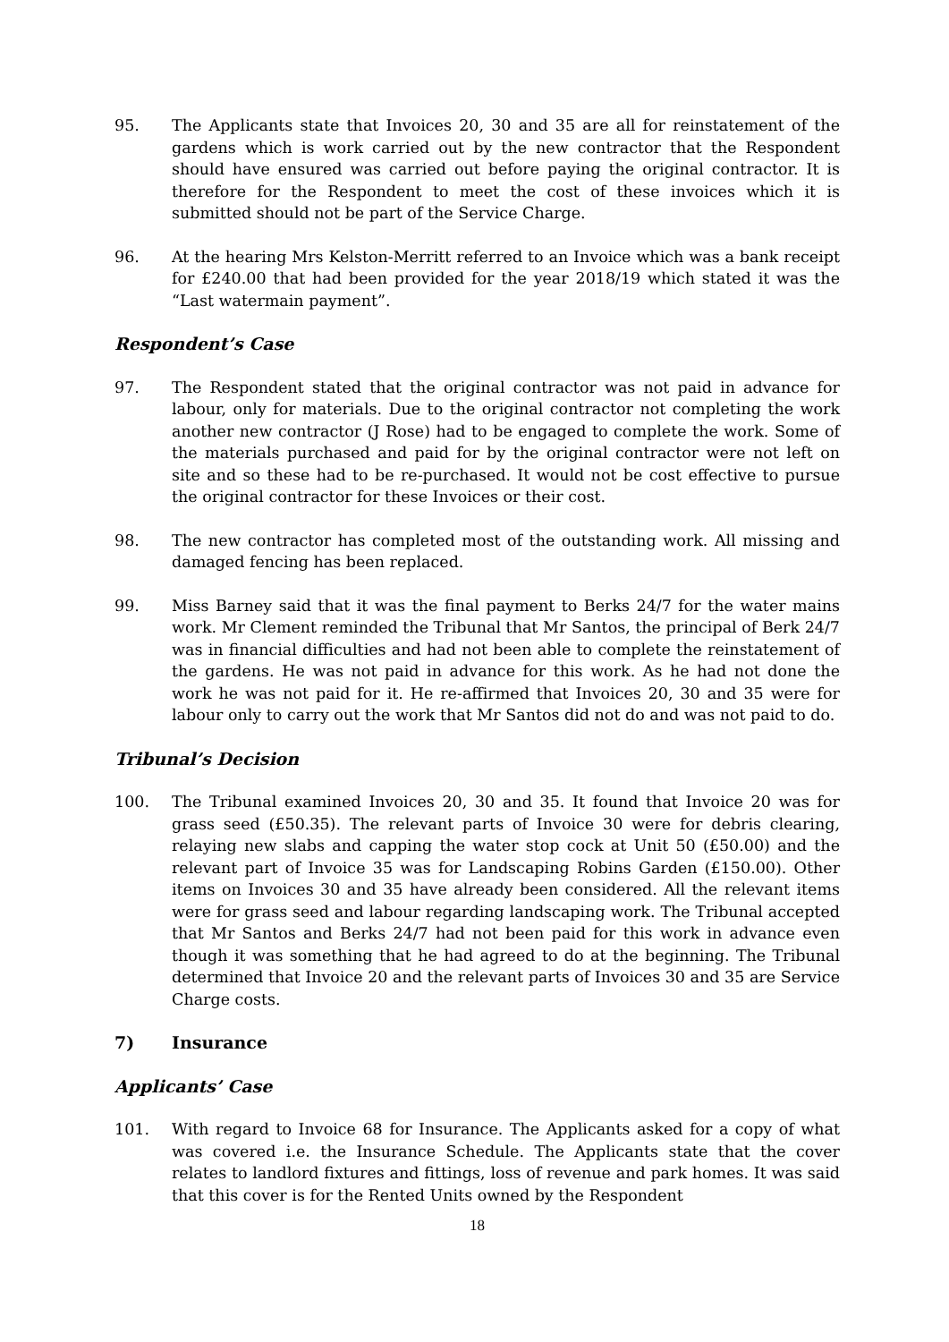95. The Applicants state that Invoices 20, 30 and 35 are all for reinstatement of the gardens which is work carried out by the new contractor that the Respondent should have ensured was carried out before paying the original contractor. It is therefore for the Respondent to meet the cost of these invoices which it is submitted should not be part of the Service Charge.
96. At the hearing Mrs Kelston-Merritt referred to an Invoice which was a bank receipt for £240.00 that had been provided for the year 2018/19 which stated it was the “Last watermain payment”.
Respondent’s Case
97. The Respondent stated that the original contractor was not paid in advance for labour, only for materials. Due to the original contractor not completing the work another new contractor (J Rose) had to be engaged to complete the work. Some of the materials purchased and paid for by the original contractor were not left on site and so these had to be re-purchased. It would not be cost effective to pursue the original contractor for these Invoices or their cost.
98. The new contractor has completed most of the outstanding work. All missing and damaged fencing has been replaced.
99. Miss Barney said that it was the final payment to Berks 24/7 for the water mains work. Mr Clement reminded the Tribunal that Mr Santos, the principal of Berk 24/7 was in financial difficulties and had not been able to complete the reinstatement of the gardens. He was not paid in advance for this work. As he had not done the work he was not paid for it. He re-affirmed that Invoices 20, 30 and 35 were for labour only to carry out the work that Mr Santos did not do and was not paid to do.
Tribunal’s Decision
100. The Tribunal examined Invoices 20, 30 and 35. It found that Invoice 20 was for grass seed (£50.35). The relevant parts of Invoice 30 were for debris clearing, relaying new slabs and capping the water stop cock at Unit 50 (£50.00) and the relevant part of Invoice 35 was for Landscaping Robins Garden (£150.00). Other items on Invoices 30 and 35 have already been considered. All the relevant items were for grass seed and labour regarding landscaping work. The Tribunal accepted that Mr Santos and Berks 24/7 had not been paid for this work in advance even though it was something that he had agreed to do at the beginning. The Tribunal determined that Invoice 20 and the relevant parts of Invoices 30 and 35 are Service Charge costs.
7) Insurance
Applicants’ Case
101. With regard to Invoice 68 for Insurance. The Applicants asked for a copy of what was covered i.e. the Insurance Schedule. The Applicants state that the cover relates to landlord fixtures and fittings, loss of revenue and park homes. It was said that this cover is for the Rented Units owned by the Respondent
18